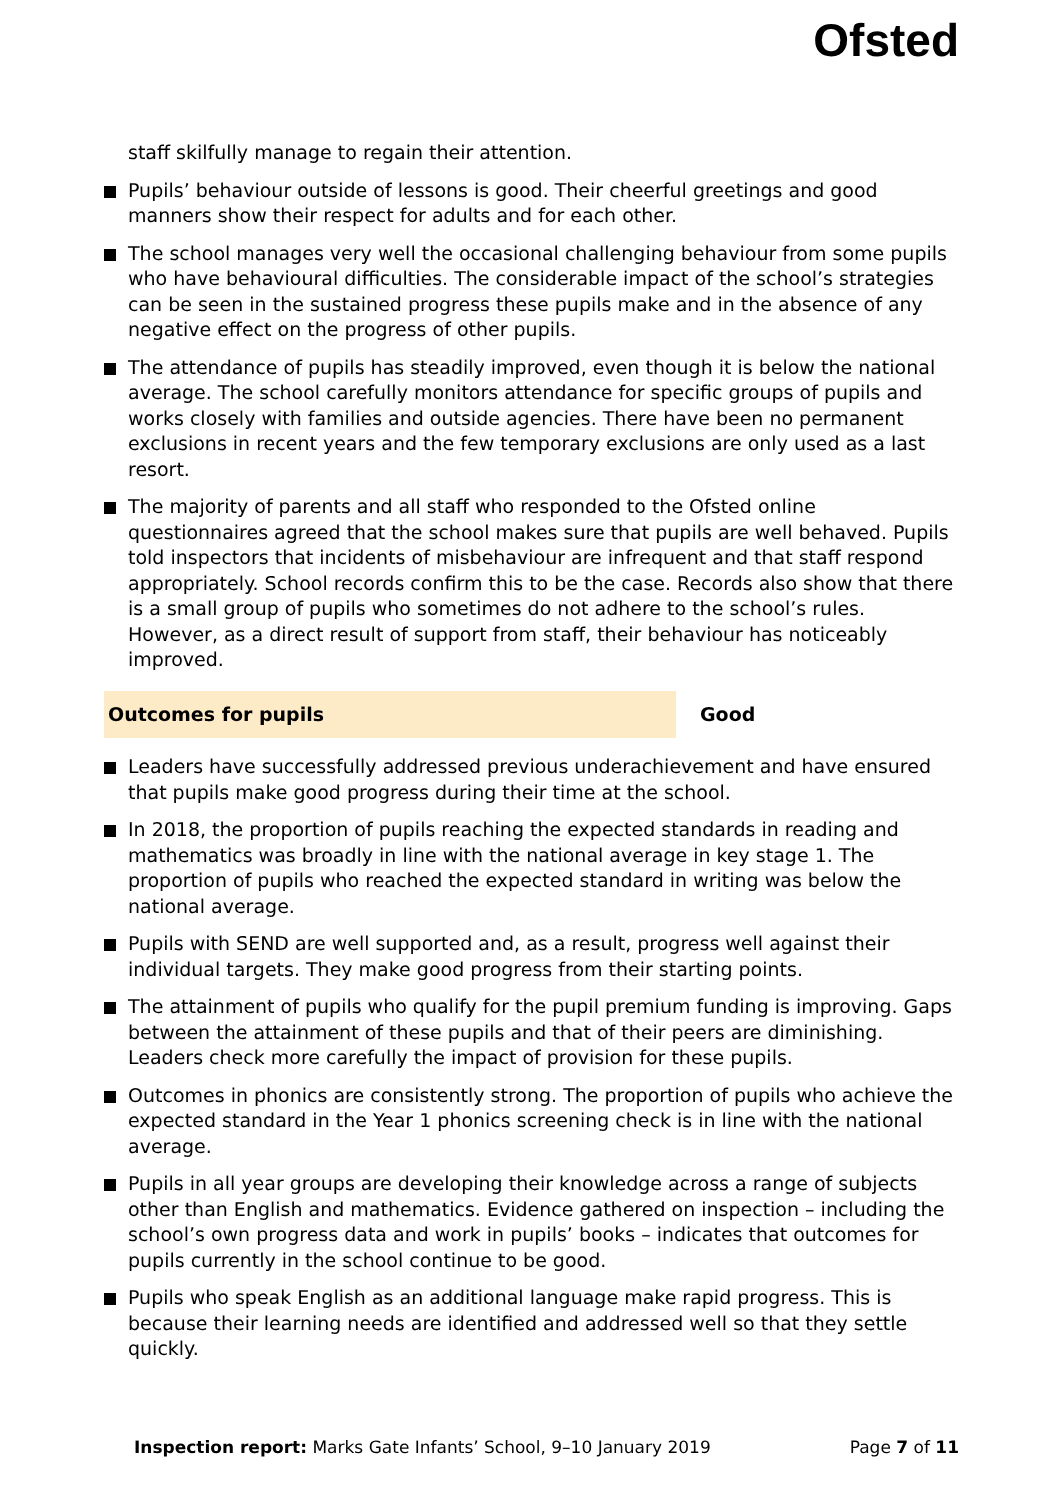Ofsted
staff skilfully manage to regain their attention.
Pupils’ behaviour outside of lessons is good. Their cheerful greetings and good manners show their respect for adults and for each other.
The school manages very well the occasional challenging behaviour from some pupils who have behavioural difficulties. The considerable impact of the school’s strategies can be seen in the sustained progress these pupils make and in the absence of any negative effect on the progress of other pupils.
The attendance of pupils has steadily improved, even though it is below the national average. The school carefully monitors attendance for specific groups of pupils and works closely with families and outside agencies. There have been no permanent exclusions in recent years and the few temporary exclusions are only used as a last resort.
The majority of parents and all staff who responded to the Ofsted online questionnaires agreed that the school makes sure that pupils are well behaved. Pupils told inspectors that incidents of misbehaviour are infrequent and that staff respond appropriately. School records confirm this to be the case. Records also show that there is a small group of pupils who sometimes do not adhere to the school’s rules. However, as a direct result of support from staff, their behaviour has noticeably improved.
Outcomes for pupils Good
Leaders have successfully addressed previous underachievement and have ensured that pupils make good progress during their time at the school.
In 2018, the proportion of pupils reaching the expected standards in reading and mathematics was broadly in line with the national average in key stage 1. The proportion of pupils who reached the expected standard in writing was below the national average.
Pupils with SEND are well supported and, as a result, progress well against their individual targets. They make good progress from their starting points.
The attainment of pupils who qualify for the pupil premium funding is improving. Gaps between the attainment of these pupils and that of their peers are diminishing. Leaders check more carefully the impact of provision for these pupils.
Outcomes in phonics are consistently strong. The proportion of pupils who achieve the expected standard in the Year 1 phonics screening check is in line with the national average.
Pupils in all year groups are developing their knowledge across a range of subjects other than English and mathematics. Evidence gathered on inspection – including the school’s own progress data and work in pupils’ books – indicates that outcomes for pupils currently in the school continue to be good.
Pupils who speak English as an additional language make rapid progress. This is because their learning needs are identified and addressed well so that they settle quickly.
Inspection report: Marks Gate Infants’ School, 9–10 January 2019
Page 7 of 11